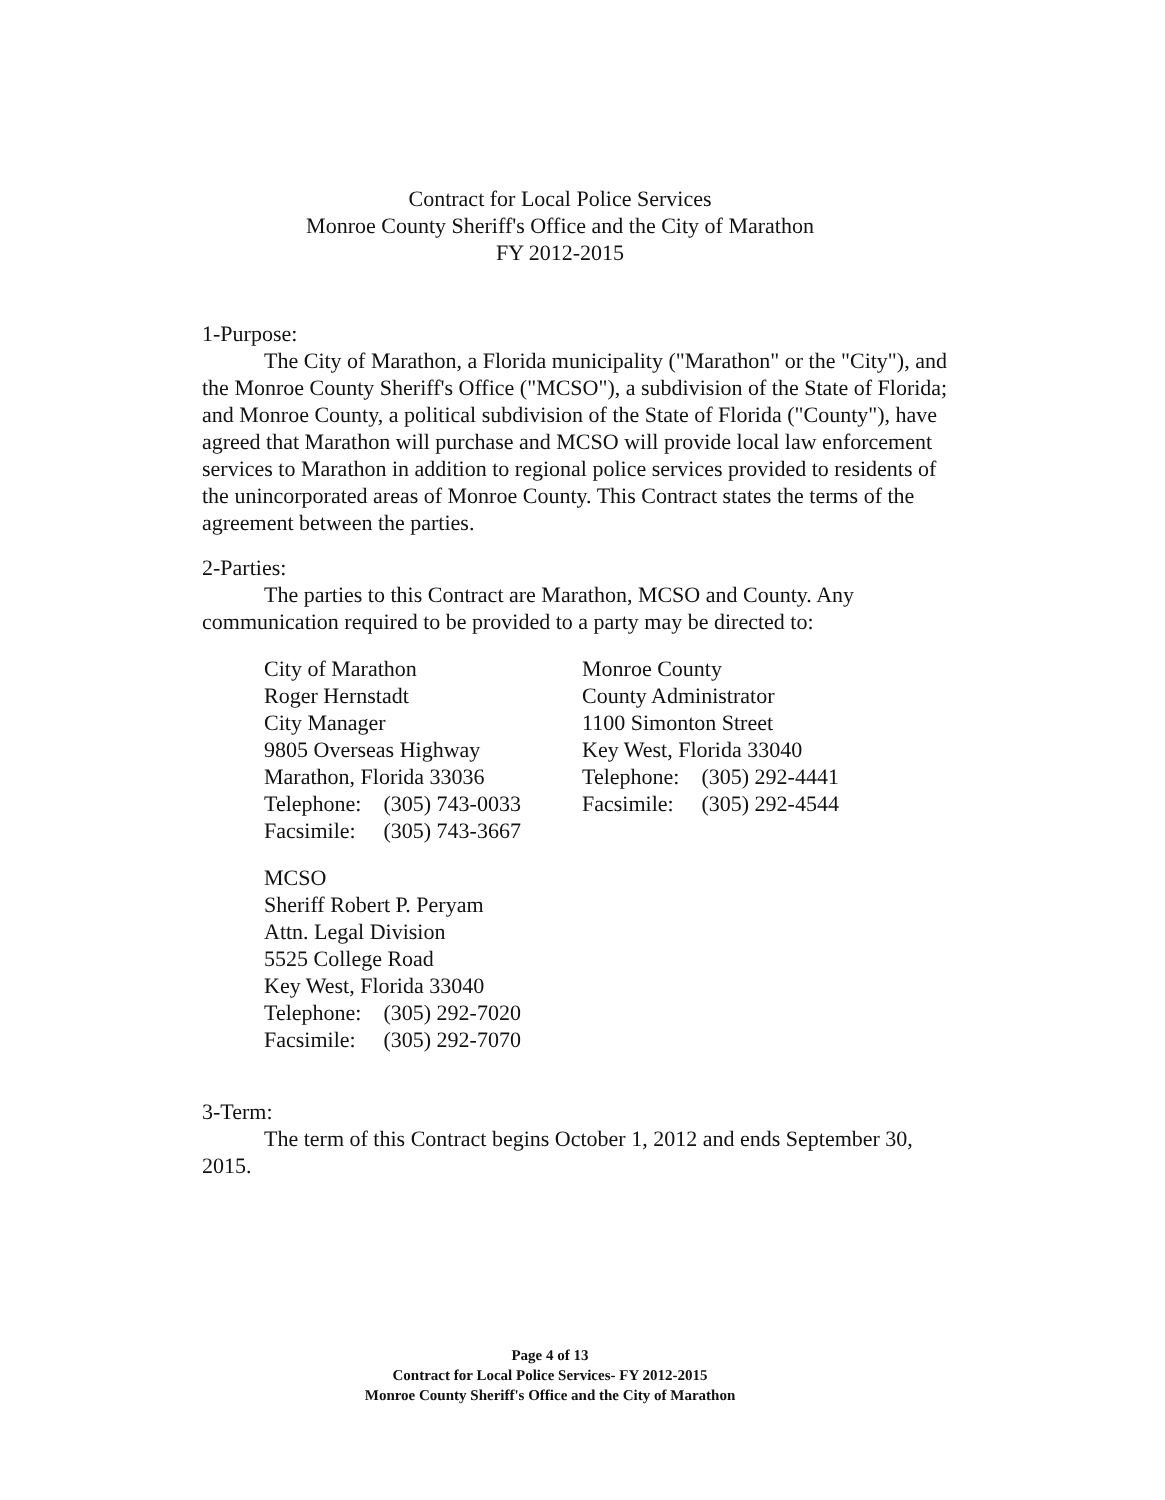Contract for Local Police Services
Monroe County Sheriff's Office and the City of Marathon
FY 2012-2015
1-Purpose:
The City of Marathon, a Florida municipality ("Marathon" or the "City"), and the Monroe County Sheriff's Office ("MCSO"), a subdivision of the State of Florida; and Monroe County, a political subdivision of the State of Florida ("County"), have agreed that Marathon will purchase and MCSO will provide local law enforcement services to Marathon in addition to regional police services provided to residents of the unincorporated areas of Monroe County. This Contract states the terms of the agreement between the parties.
2-Parties:
The parties to this Contract are Marathon, MCSO and County. Any communication required to be provided to a party may be directed to:
City of Marathon
Roger Hernstadt
City Manager
9805 Overseas Highway
Marathon, Florida 33036
| Telephone: | (305) 743-0033 |
| Facsimile: | (305) 743-3667 |
Monroe County
County Administrator
1100 Simonton Street
Key West, Florida 33040
| Telephone: | (305) 292-4441 |
| Facsimile: | (305) 292-4544 |
MCSO
Sheriff Robert P. Peryam
Attn. Legal Division
5525 College Road
Key West, Florida 33040
| Telephone: | (305) 292-7020 |
| Facsimile: | (305) 292-7070 |
3-Term:
The term of this Contract begins October 1, 2012 and ends September 30, 2015.
Page 4 of 13
Contract for Local Police Services- FY 2012-2015
Monroe County Sheriff's Office and the City of Marathon